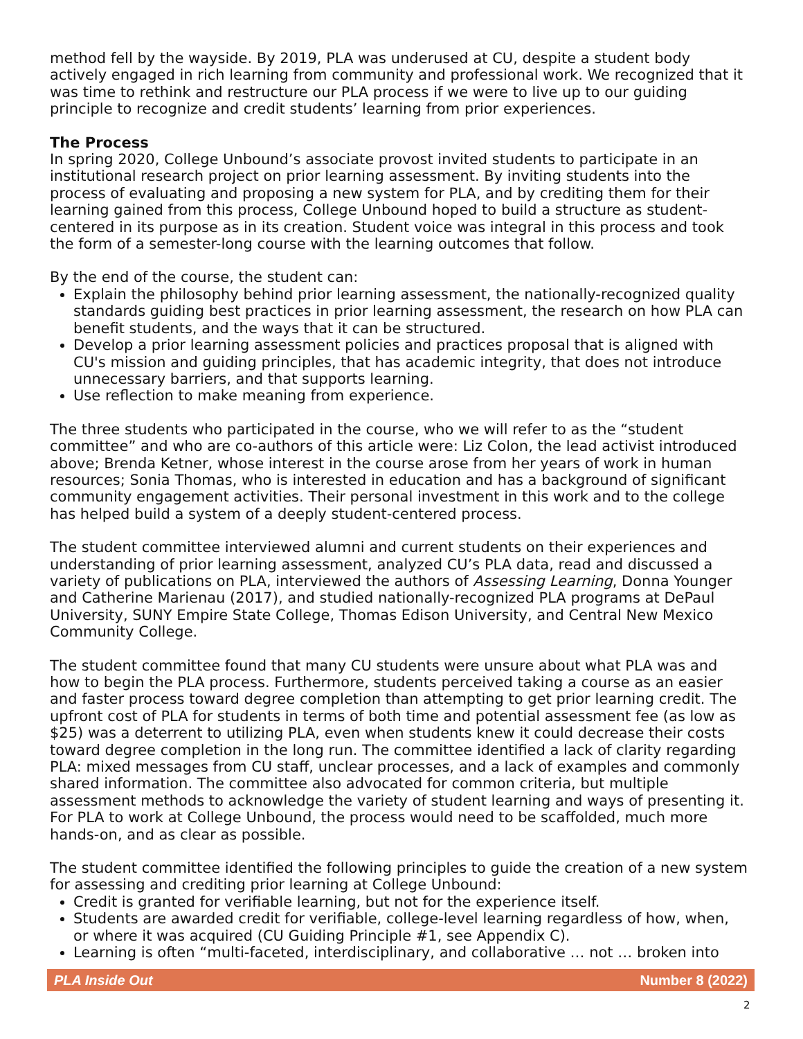method fell by the wayside. By 2019, PLA was underused at CU, despite a student body actively engaged in rich learning from community and professional work. We recognized that it was time to rethink and restructure our PLA process if we were to live up to our guiding principle to recognize and credit students’ learning from prior experiences.
The Process
In spring 2020, College Unbound’s associate provost invited students to participate in an institutional research project on prior learning assessment. By inviting students into the process of evaluating and proposing a new system for PLA, and by crediting them for their learning gained from this process, College Unbound hoped to build a structure as student-centered in its purpose as in its creation. Student voice was integral in this process and took the form of a semester-long course with the learning outcomes that follow.
By the end of the course, the student can:
Explain the philosophy behind prior learning assessment, the nationally-recognized quality standards guiding best practices in prior learning assessment, the research on how PLA can benefit students, and the ways that it can be structured.
Develop a prior learning assessment policies and practices proposal that is aligned with CU's mission and guiding principles, that has academic integrity, that does not introduce unnecessary barriers, and that supports learning.
Use reflection to make meaning from experience.
The three students who participated in the course, who we will refer to as the “student committee” and who are co-authors of this article were: Liz Colon, the lead activist introduced above; Brenda Ketner, whose interest in the course arose from her years of work in human resources; Sonia Thomas, who is interested in education and has a background of significant community engagement activities. Their personal investment in this work and to the college has helped build a system of a deeply student-centered process.
The student committee interviewed alumni and current students on their experiences and understanding of prior learning assessment, analyzed CU’s PLA data, read and discussed a variety of publications on PLA, interviewed the authors of Assessing Learning, Donna Younger and Catherine Marienau (2017), and studied nationally-recognized PLA programs at DePaul University, SUNY Empire State College, Thomas Edison University, and Central New Mexico Community College.
The student committee found that many CU students were unsure about what PLA was and how to begin the PLA process. Furthermore, students perceived taking a course as an easier and faster process toward degree completion than attempting to get prior learning credit. The upfront cost of PLA for students in terms of both time and potential assessment fee (as low as $25) was a deterrent to utilizing PLA, even when students knew it could decrease their costs toward degree completion in the long run. The committee identified a lack of clarity regarding PLA: mixed messages from CU staff, unclear processes, and a lack of examples and commonly shared information. The committee also advocated for common criteria, but multiple assessment methods to acknowledge the variety of student learning and ways of presenting it. For PLA to work at College Unbound, the process would need to be scaffolded, much more hands-on, and as clear as possible.
The student committee identified the following principles to guide the creation of a new system for assessing and crediting prior learning at College Unbound:
Credit is granted for verifiable learning, but not for the experience itself.
Students are awarded credit for verifiable, college-level learning regardless of how, when, or where it was acquired (CU Guiding Principle #1, see Appendix C).
Learning is often “multi-faceted, interdisciplinary, and collaborative … not … broken into
PLA Inside Out Number 8 (2022)
2